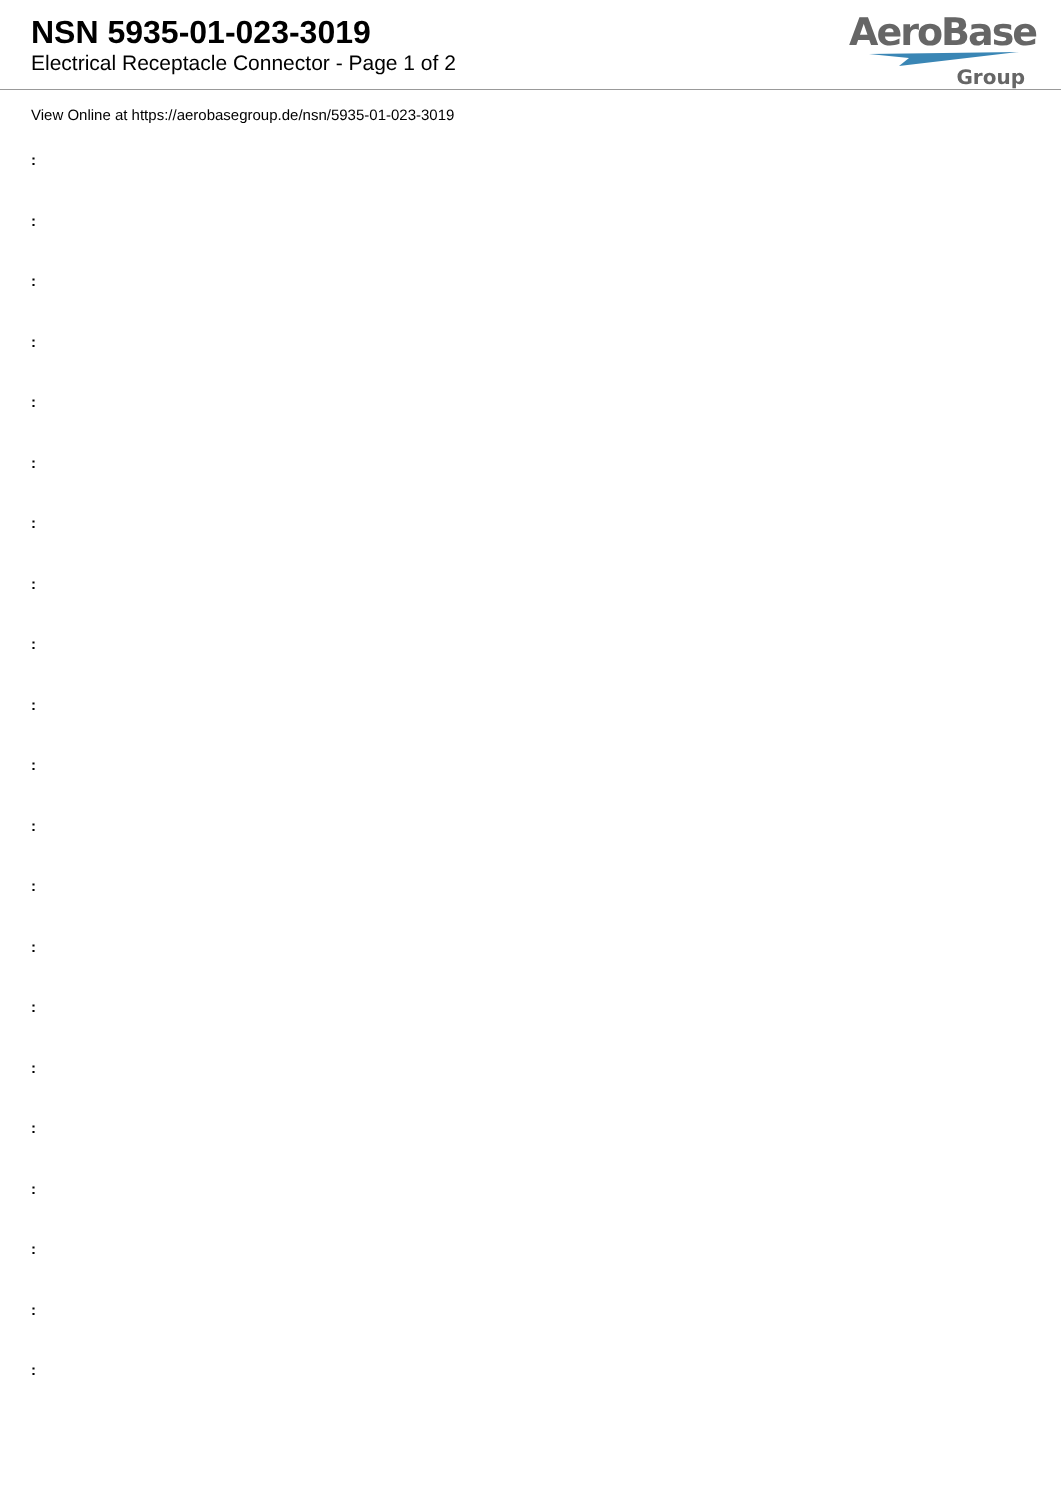NSN 5935-01-023-3019
Electrical Receptacle Connector - Page 1 of 2
AeroBase
Group
View Online at https://aerobasegroup.de/nsn/5935-01-023-3019
:
:
:
:
:
:
:
:
:
:
:
:
:
:
:
:
:
:
:
:
: